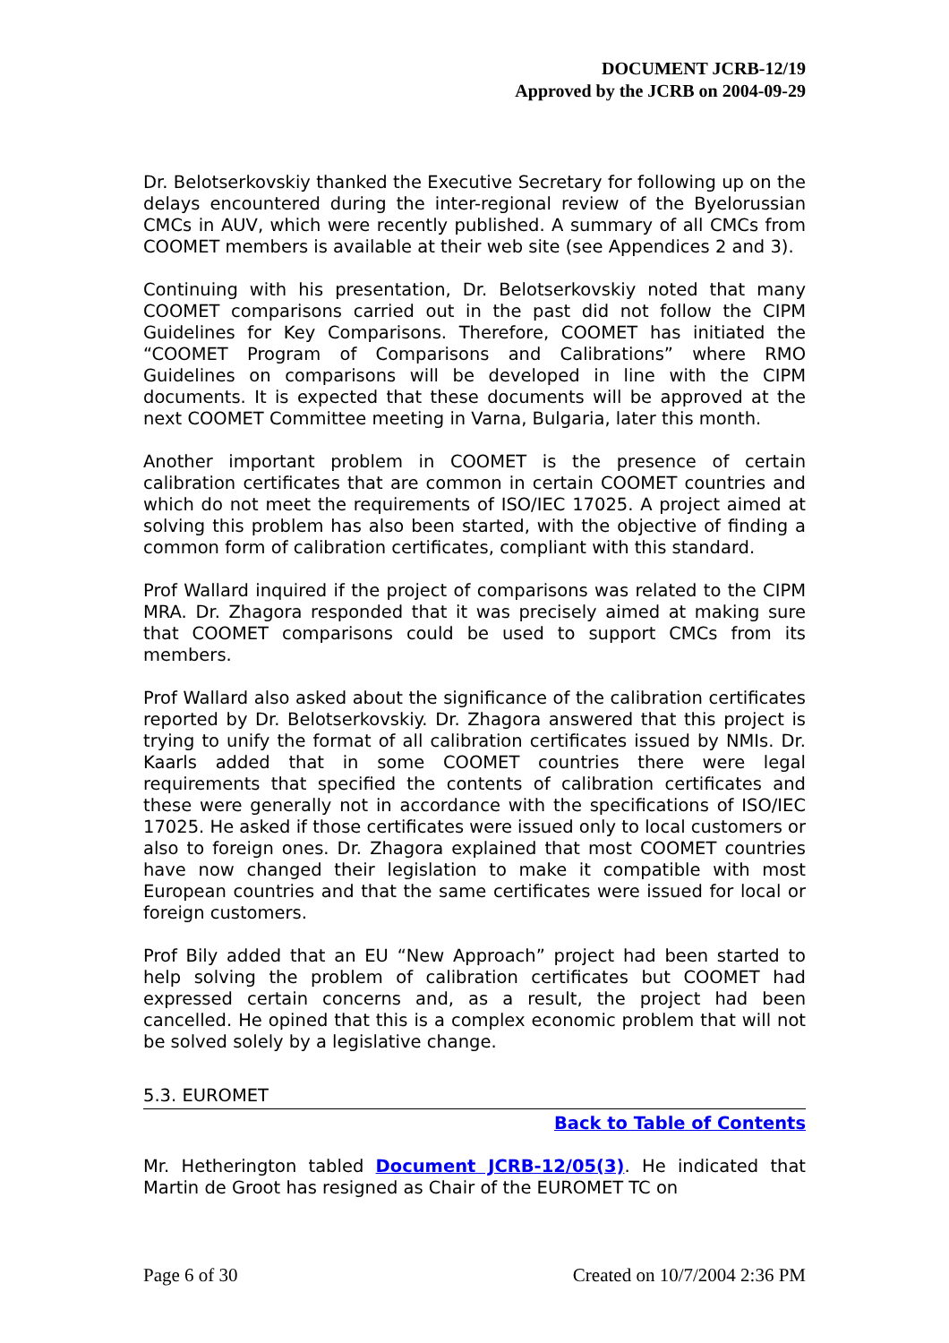DOCUMENT JCRB-12/19
Approved by the JCRB on 2004-09-29
Dr. Belotserkovskiy thanked the Executive Secretary for following up on the delays encountered during the inter-regional review of the Byelorussian CMCs in AUV, which were recently published. A summary of all CMCs from COOMET members is available at their web site (see Appendices 2 and 3).
Continuing with his presentation, Dr. Belotserkovskiy noted that many COOMET comparisons carried out in the past did not follow the CIPM Guidelines for Key Comparisons. Therefore, COOMET has initiated the “COOMET Program of Comparisons and Calibrations” where RMO Guidelines on comparisons will be developed in line with the CIPM documents. It is expected that these documents will be approved at the next COOMET Committee meeting in Varna, Bulgaria, later this month.
Another important problem in COOMET is the presence of certain calibration certificates that are common in certain COOMET countries and which do not meet the requirements of ISO/IEC 17025. A project aimed at solving this problem has also been started, with the objective of finding a common form of calibration certificates, compliant with this standard.
Prof Wallard inquired if the project of comparisons was related to the CIPM MRA. Dr. Zhagora responded that it was precisely aimed at making sure that COOMET comparisons could be used to support CMCs from its members.
Prof Wallard also asked about the significance of the calibration certificates reported by Dr. Belotserkovskiy. Dr. Zhagora answered that this project is trying to unify the format of all calibration certificates issued by NMIs. Dr. Kaarls added that in some COOMET countries there were legal requirements that specified the contents of calibration certificates and these were generally not in accordance with the specifications of ISO/IEC 17025. He asked if those certificates were issued only to local customers or also to foreign ones. Dr. Zhagora explained that most COOMET countries have now changed their legislation to make it compatible with most European countries and that the same certificates were issued for local or foreign customers.
Prof Bily added that an EU “New Approach” project had been started to help solving the problem of calibration certificates but COOMET had expressed certain concerns and, as a result, the project had been cancelled. He opined that this is a complex economic problem that will not be solved solely by a legislative change.
5.3. EUROMET
Back to Table of Contents
Mr. Hetherington tabled Document JCRB-12/05(3). He indicated that Martin de Groot has resigned as Chair of the EUROMET TC on
Page 6 of 30 Created on 10/7/2004 2:36 PM